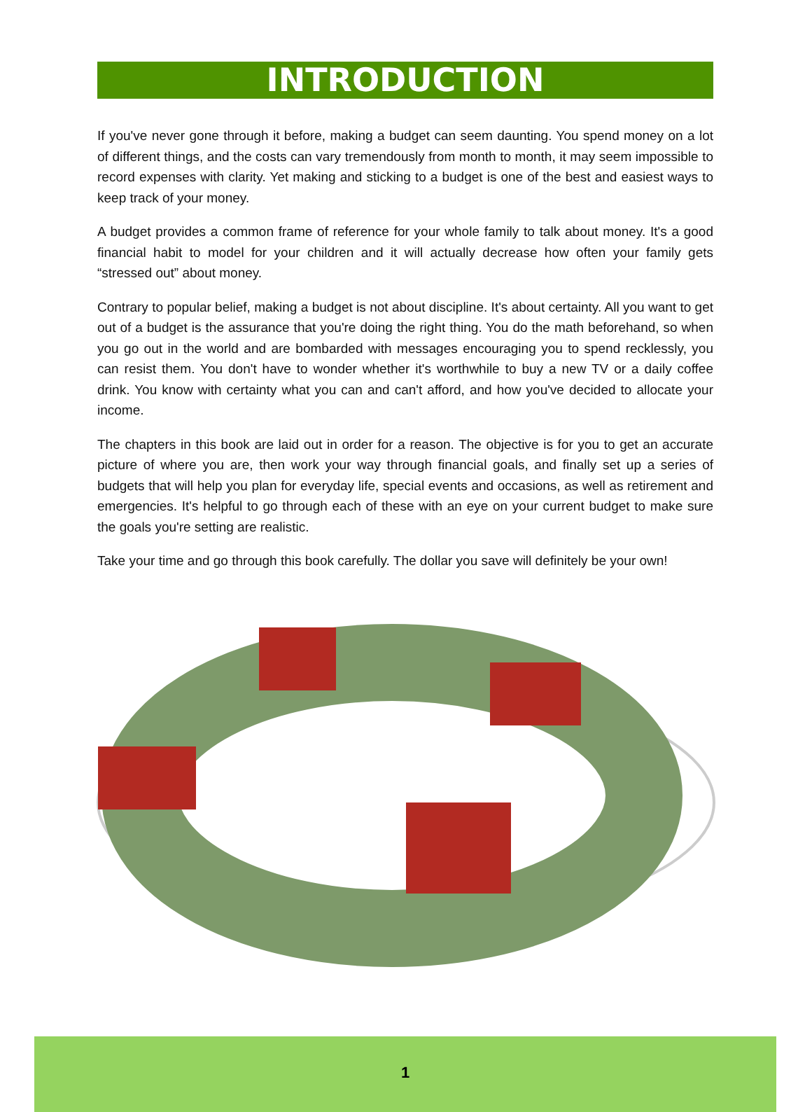INTRODUCTION
If you've never gone through it before, making a budget can seem daunting. You spend money on a lot of different things, and the costs can vary tremendously from month to month, it may seem impossible to record expenses with clarity. Yet making and sticking to a budget is one of the best and easiest ways to keep track of your money.
A budget provides a common frame of reference for your whole family to talk about money. It's a good financial habit to model for your children and it will actually decrease how often your family gets “stressed out” about money.
Contrary to popular belief, making a budget is not about discipline. It's about certainty. All you want to get out of a budget is the assurance that you're doing the right thing. You do the math beforehand, so when you go out in the world and are bombarded with messages encouraging you to spend recklessly, you can resist them. You don't have to wonder whether it's worthwhile to buy a new TV or a daily coffee drink. You know with certainty what you can and can't afford, and how you've decided to allocate your income.
The chapters in this book are laid out in order for a reason. The objective is for you to get an accurate picture of where you are, then work your way through financial goals, and finally set up a series of budgets that will help you plan for everyday life, special events and occasions, as well as retirement and emergencies. It's helpful to go through each of these with an eye on your current budget to make sure the goals you're setting are realistic.
Take your time and go through this book carefully. The dollar you save will definitely be your own!
1